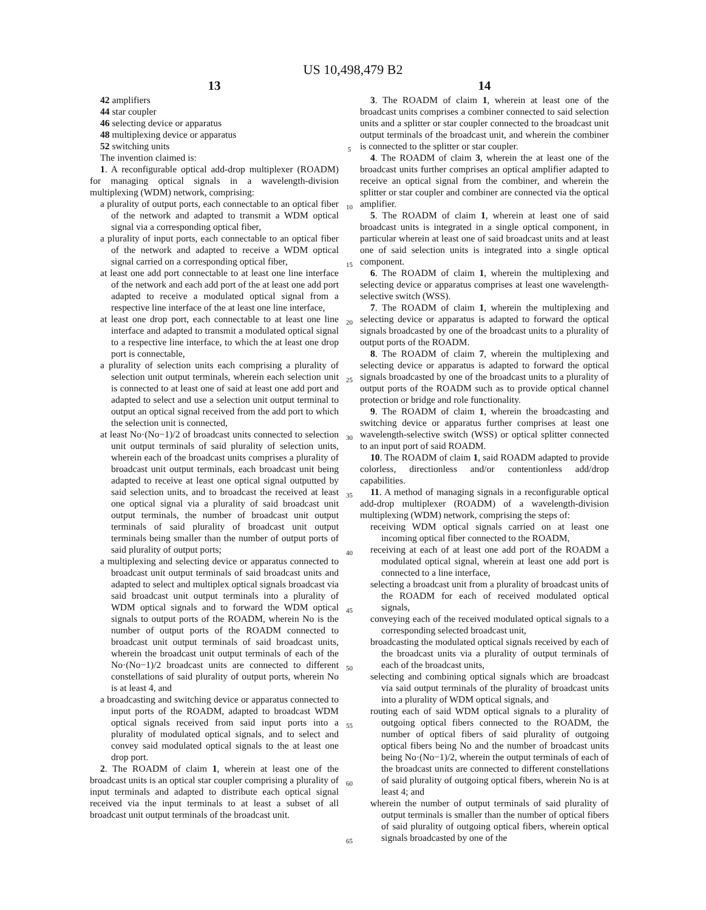US 10,498,479 B2
13
42 amplifiers
44 star coupler
46 selecting device or apparatus
48 multiplexing device or apparatus
52 switching units
The invention claimed is:
1. A reconfigurable optical add-drop multiplexer (ROADM) for managing optical signals in a wavelength-division multiplexing (WDM) network, comprising:
a plurality of output ports, each connectable to an optical fiber of the network and adapted to transmit a WDM optical signal via a corresponding optical fiber,
a plurality of input ports, each connectable to an optical fiber of the network and adapted to receive a WDM optical signal carried on a corresponding optical fiber,
at least one add port connectable to at least one line interface of the network and each add port of the at least one add port adapted to receive a modulated optical signal from a respective line interface of the at least one line interface,
at least one drop port, each connectable to at least one line interface and adapted to transmit a modulated optical signal to a respective line interface, to which the at least one drop port is connectable,
a plurality of selection units each comprising a plurality of selection unit output terminals, wherein each selection unit is connected to at least one of said at least one add port and adapted to select and use a selection unit output terminal to output an optical signal received from the add port to which the selection unit is connected,
at least No·(No−1)/2 of broadcast units connected to selection unit output terminals of said plurality of selection units, wherein each of the broadcast units comprises a plurality of broadcast unit output terminals, each broadcast unit being adapted to receive at least one optical signal outputted by said selection units, and to broadcast the received at least one optical signal via a plurality of said broadcast unit output terminals, the number of broadcast unit output terminals of said plurality of broadcast unit output terminals being smaller than the number of output ports of said plurality of output ports;
a multiplexing and selecting device or apparatus connected to broadcast unit output terminals of said broadcast units and adapted to select and multiplex optical signals broadcast via said broadcast unit output terminals into a plurality of WDM optical signals and to forward the WDM optical signals to output ports of the ROADM, wherein No is the number of output ports of the ROADM connected to broadcast unit output terminals of said broadcast units, wherein the broadcast unit output terminals of each of the No·(No−1)/2 broadcast units are connected to different constellations of said plurality of output ports, wherein No is at least 4, and
a broadcasting and switching device or apparatus connected to input ports of the ROADM, adapted to broadcast WDM optical signals received from said input ports into a plurality of modulated optical signals, and to select and convey said modulated optical signals to the at least one drop port.
2. The ROADM of claim 1, wherein at least one of the broadcast units is an optical star coupler comprising a plurality of input terminals and adapted to distribute each optical signal received via the input terminals to at least a subset of all broadcast unit output terminals of the broadcast unit.
5
10
15
20
25
30
35
40
45
50
55
60
65
14
3. The ROADM of claim 1, wherein at least one of the broadcast units comprises a combiner connected to said selection units and a splitter or star coupler connected to the broadcast unit output terminals of the broadcast unit, and wherein the combiner is connected to the splitter or star coupler.
4. The ROADM of claim 3, wherein the at least one of the broadcast units further comprises an optical amplifier adapted to receive an optical signal from the combiner, and wherein the splitter or star coupler and combiner are connected via the optical amplifier.
5. The ROADM of claim 1, wherein at least one of said broadcast units is integrated in a single optical component, in particular wherein at least one of said broadcast units and at least one of said selection units is integrated into a single optical component.
6. The ROADM of claim 1, wherein the multiplexing and selecting device or apparatus comprises at least one wavelength-selective switch (WSS).
7. The ROADM of claim 1, wherein the multiplexing and selecting device or apparatus is adapted to forward the optical signals broadcasted by one of the broadcast units to a plurality of output ports of the ROADM.
8. The ROADM of claim 7, wherein the multiplexing and selecting device or apparatus is adapted to forward the optical signals broadcasted by one of the broadcast units to a plurality of output ports of the ROADM such as to provide optical channel protection or bridge and role functionality.
9. The ROADM of claim 1, wherein the broadcasting and switching device or apparatus further comprises at least one wavelength-selective switch (WSS) or optical splitter connected to an input port of said ROADM.
10. The ROADM of claim 1, said ROADM adapted to provide colorless, directionless and/or contentionless add/drop capabilities.
11. A method of managing signals in a reconfigurable optical add-drop multiplexer (ROADM) of a wavelength-division multiplexing (WDM) network, comprising the steps of:
receiving WDM optical signals carried on at least one incoming optical fiber connected to the ROADM,
receiving at each of at least one add port of the ROADM a modulated optical signal, wherein at least one add port is connected to a line interface,
selecting a broadcast unit from a plurality of broadcast units of the ROADM for each of received modulated optical signals,
conveying each of the received modulated optical signals to a corresponding selected broadcast unit,
broadcasting the modulated optical signals received by each of the broadcast units via a plurality of output terminals of each of the broadcast units,
selecting and combining optical signals which are broadcast via said output terminals of the plurality of broadcast units into a plurality of WDM optical signals, and
routing each of said WDM optical signals to a plurality of outgoing optical fibers connected to the ROADM, the number of optical fibers of said plurality of outgoing optical fibers being No and the number of broadcast units being No·(No−1)/2, wherein the output terminals of each of the broadcast units are connected to different constellations of said plurality of outgoing optical fibers, wherein No is at least 4; and
wherein the number of output terminals of said plurality of output terminals is smaller than the number of optical fibers of said plurality of outgoing optical fibers, wherein optical signals broadcasted by one of the